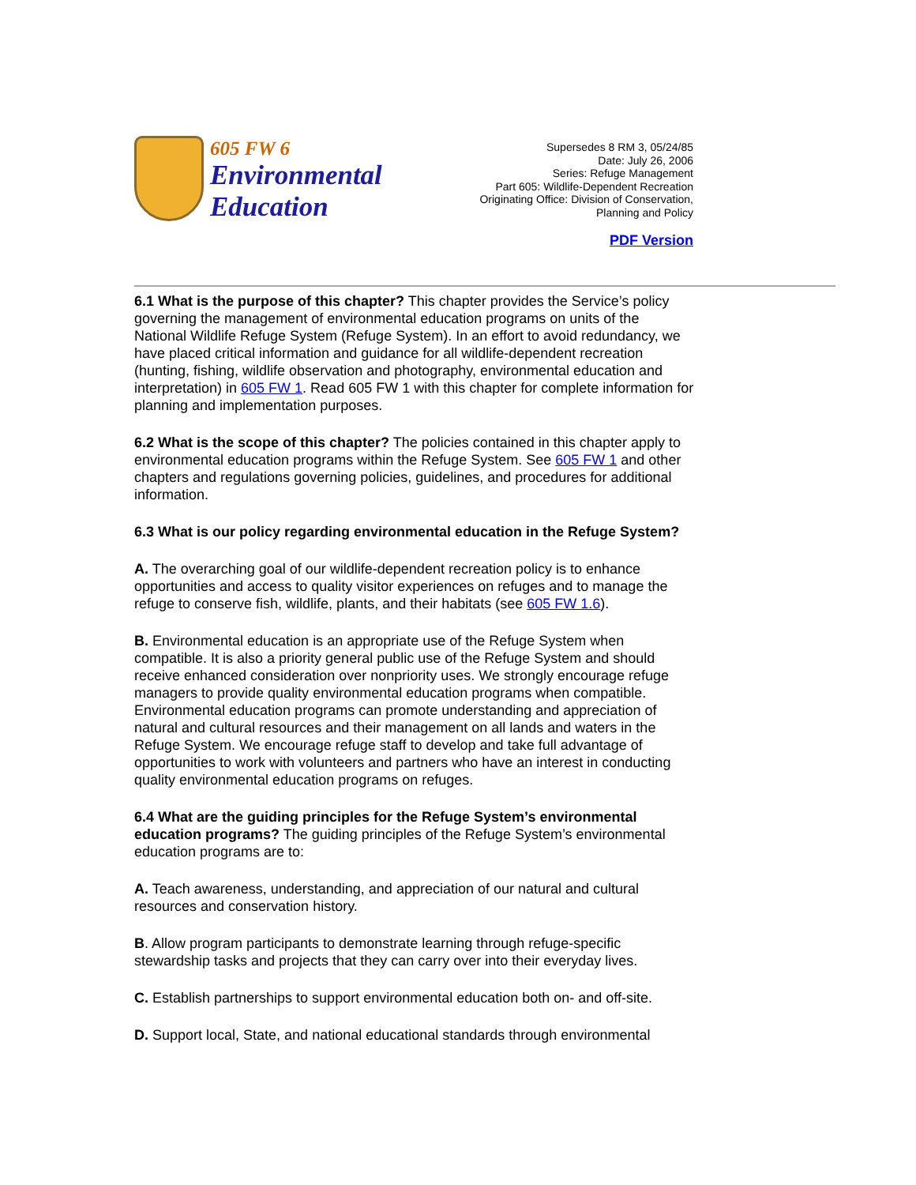605 FW 6
Environmental
Education
Supersedes 8 RM 3, 05/24/85
Date: July 26, 2006
Series: Refuge Management
Part 605: Wildlife-Dependent Recreation
Originating Office: Division of Conservation,
Planning and Policy
PDF Version
6.1 What is the purpose of this chapter? This chapter provides the Service’s policy governing the management of environmental education programs on units of the National Wildlife Refuge System (Refuge System). In an effort to avoid redundancy, we have placed critical information and guidance for all wildlife-dependent recreation (hunting, fishing, wildlife observation and photography, environmental education and interpretation) in 605 FW 1. Read 605 FW 1 with this chapter for complete information for planning and implementation purposes.
6.2 What is the scope of this chapter? The policies contained in this chapter apply to environmental education programs within the Refuge System. See 605 FW 1 and other chapters and regulations governing policies, guidelines, and procedures for additional information.
6.3 What is our policy regarding environmental education in the Refuge System?
A. The overarching goal of our wildlife-dependent recreation policy is to enhance opportunities and access to quality visitor experiences on refuges and to manage the refuge to conserve fish, wildlife, plants, and their habitats (see 605 FW 1.6).
B. Environmental education is an appropriate use of the Refuge System when compatible. It is also a priority general public use of the Refuge System and should receive enhanced consideration over nonpriority uses. We strongly encourage refuge managers to provide quality environmental education programs when compatible. Environmental education programs can promote understanding and appreciation of natural and cultural resources and their management on all lands and waters in the Refuge System. We encourage refuge staff to develop and take full advantage of opportunities to work with volunteers and partners who have an interest in conducting quality environmental education programs on refuges.
6.4 What are the guiding principles for the Refuge System’s environmental education programs? The guiding principles of the Refuge System’s environmental education programs are to:
A. Teach awareness, understanding, and appreciation of our natural and cultural resources and conservation history.
B. Allow program participants to demonstrate learning through refuge-specific stewardship tasks and projects that they can carry over into their everyday lives.
C. Establish partnerships to support environmental education both on- and off-site.
D. Support local, State, and national educational standards through environmental